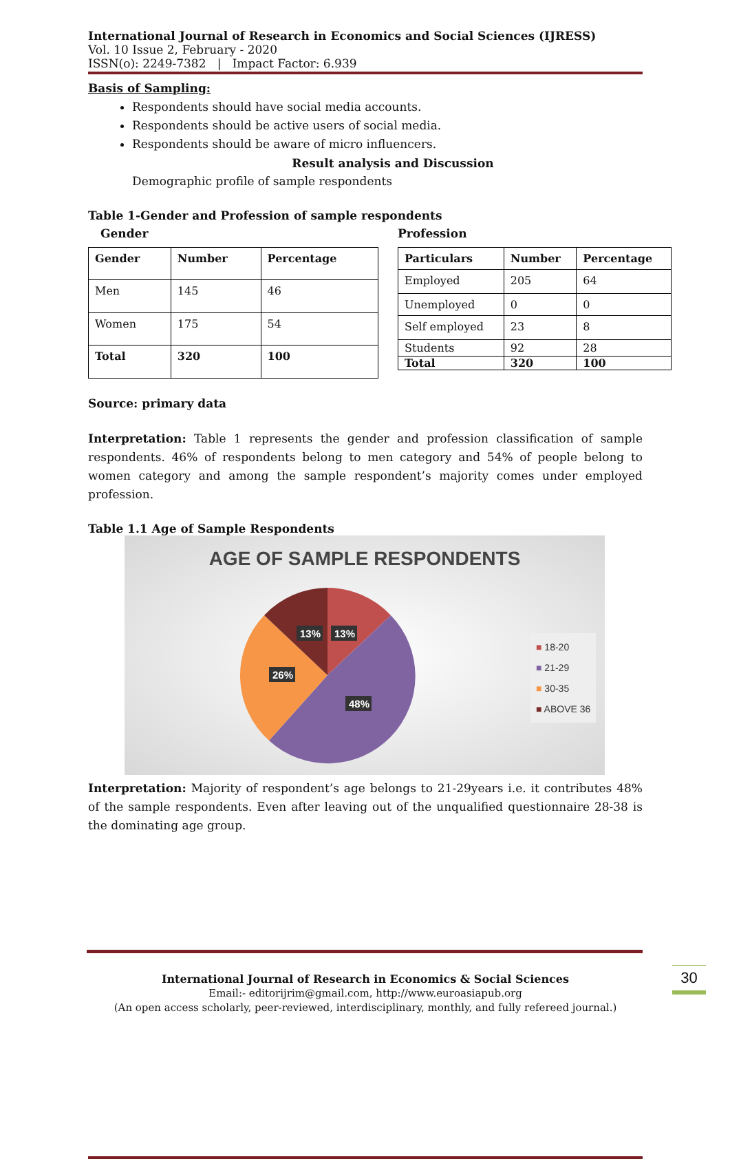International Journal of Research in Economics and Social Sciences (IJRESS)
Vol. 10 Issue 2, February - 2020
ISSN(o): 2249-7382 | Impact Factor: 6.939
Basis of Sampling:
Respondents should have social media accounts.
Respondents should be active users of social media.
Respondents should be aware of micro influencers.
Result analysis and Discussion
Demographic profile of sample respondents
Table 1-Gender and Profession of sample respondents
Gender
| Gender | Number | Percentage |
| --- | --- | --- |
| Men | 145 | 46 |
| Women | 175 | 54 |
| Total | 320 | 100 |
Profession
| Particulars | Number | Percentage |
| --- | --- | --- |
| Employed | 205 | 64 |
| Unemployed | 0 | 0 |
| Self employed | 23 | 8 |
| Students | 92 | 28 |
| Total | 320 | 100 |
Source: primary data
Interpretation: Table 1 represents the gender and profession classification of sample respondents. 46% of respondents belong to men category and 54% of people belong to women category and among the sample respondent’s majority comes under employed profession.
Table 1.1 Age of Sample Respondents
AGE OF SAMPLE RESPONDENTS
13%
13%
26%
48%
■ 18-20
■ 21-29
■ 30-35
■ ABOVE 36
Interpretation: Majority of respondent’s age belongs to 21-29years i.e. it contributes 48% of the sample respondents. Even after leaving out of the unqualified questionnaire 28-38 is the dominating age group.
International Journal of Research in Economics & Social Sciences
Email:- editorijrim@gmail.com, http://www.euroasiapub.org
(An open access scholarly, peer-reviewed, interdisciplinary, monthly, and fully refereed journal.)
30